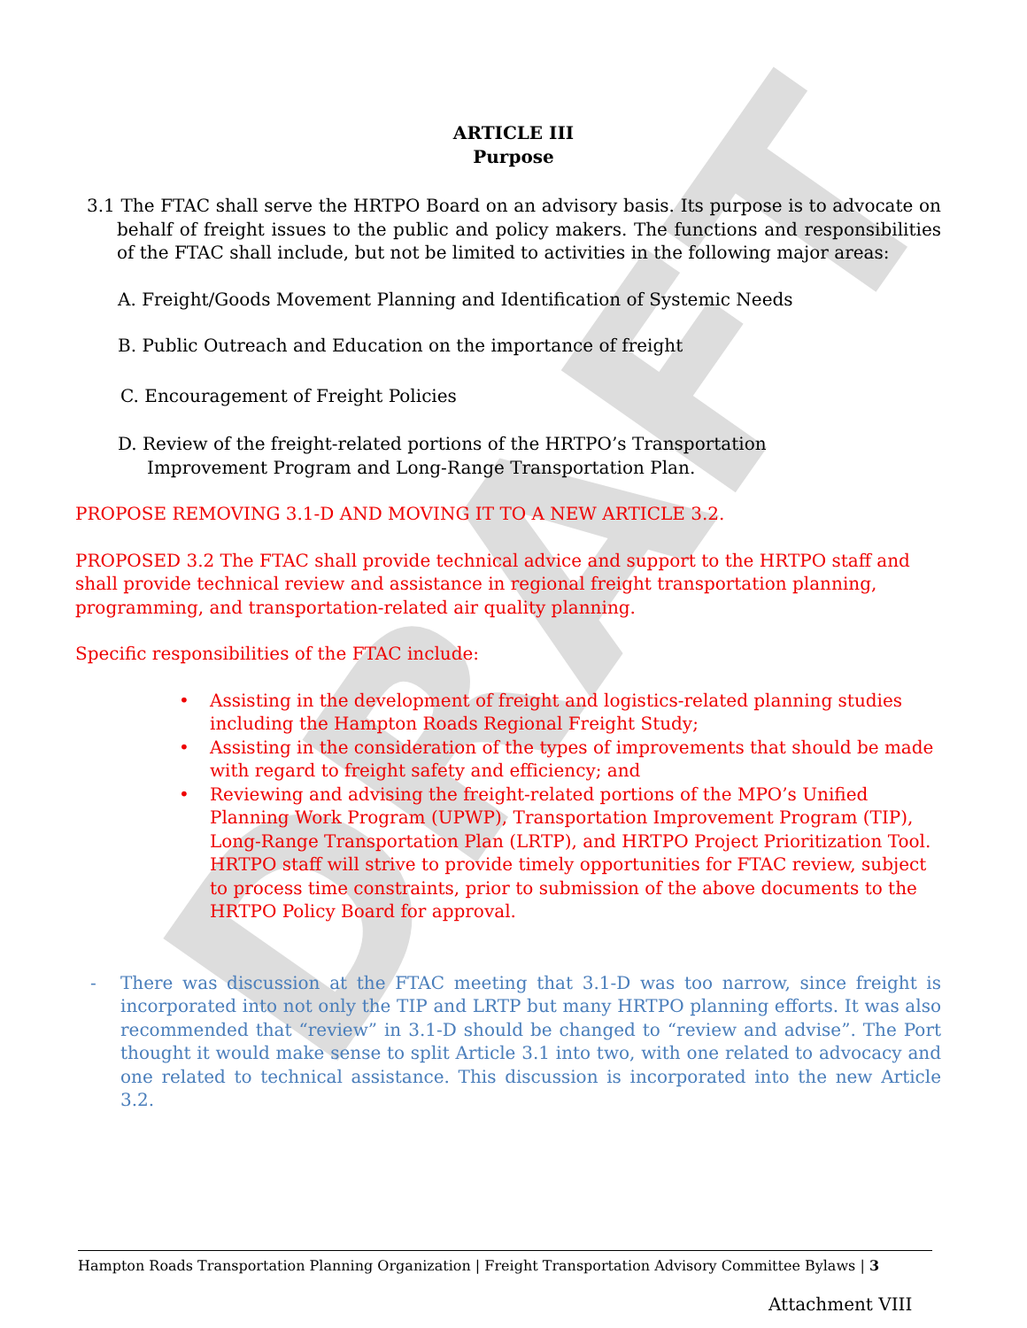DRAFT
ARTICLE III
Purpose
3.1 The FTAC shall serve the HRTPO Board on an advisory basis. Its purpose is to advocate on behalf of freight issues to the public and policy makers. The functions and responsibilities of the FTAC shall include, but not be limited to activities in the following major areas:
A. Freight/Goods Movement Planning and Identification of Systemic Needs
B. Public Outreach and Education on the importance of freight
C. Encouragement of Freight Policies
D. Review of the freight-related portions of the HRTPO’s Transportation Improvement Program and Long-Range Transportation Plan.
PROPOSE REMOVING 3.1-D AND MOVING IT TO A NEW ARTICLE 3.2.
PROPOSED 3.2 The FTAC shall provide technical advice and support to the HRTPO staff and shall provide technical review and assistance in regional freight transportation planning, programming, and transportation-related air quality planning.
Specific responsibilities of the FTAC include:
• Assisting in the development of freight and logistics-related planning studies including the Hampton Roads Regional Freight Study;
• Assisting in the consideration of the types of improvements that should be made with regard to freight safety and efficiency; and
• Reviewing and advising the freight-related portions of the MPO’s Unified Planning Work Program (UPWP), Transportation Improvement Program (TIP), Long-Range Transportation Plan (LRTP), and HRTPO Project Prioritization Tool. HRTPO staff will strive to provide timely opportunities for FTAC review, subject to process time constraints, prior to submission of the above documents to the HRTPO Policy Board for approval.
- There was discussion at the FTAC meeting that 3.1-D was too narrow, since freight is incorporated into not only the TIP and LRTP but many HRTPO planning efforts. It was also recommended that “review” in 3.1-D should be changed to “review and advise”. The Port thought it would make sense to split Article 3.1 into two, with one related to advocacy and one related to technical assistance. This discussion is incorporated into the new Article 3.2.
Hampton Roads Transportation Planning Organization | Freight Transportation Advisory Committee Bylaws | 3
Attachment VIII